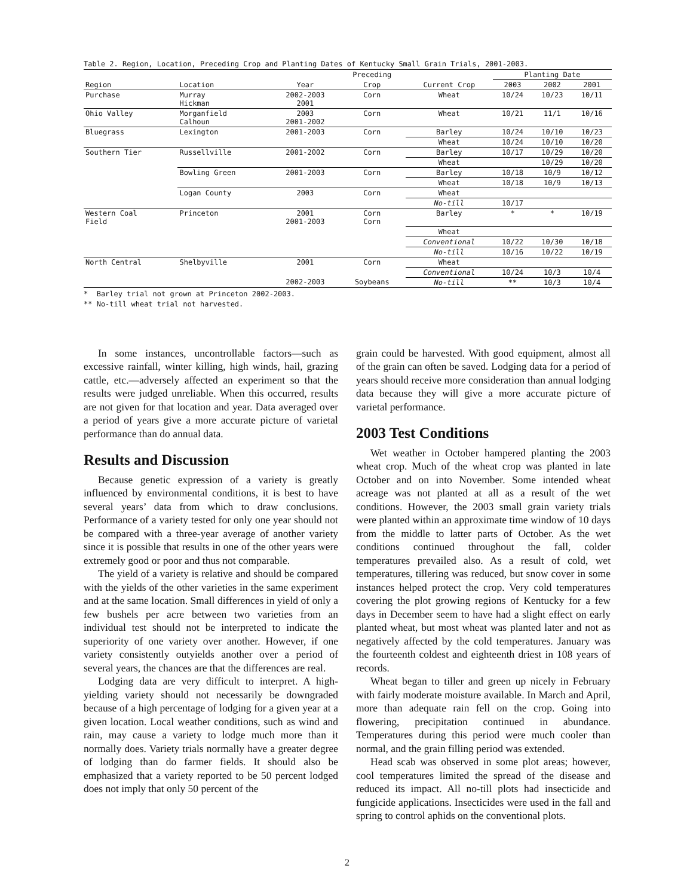Table 2. Region, Location, Preceding Crop and Planting Dates of Kentucky Small Grain Trials, 2001-2003.
| | | | Preceding | | Planting Date | | |
| --- | --- | --- | --- | --- | --- | --- | --- |
| Region | Location | Year | Crop | Current Crop | 2003 | 2002 | 2001 |
| Purchase | Murray Hickman | 2002-2003 2001 | Corn | Wheat | 10/24 | 10/23 | 10/11 |
| Ohio Valley | Morganfield Calhoun | 2003 2001-2002 | Corn | Wheat | 10/21 | 11/1 | 10/16 |
| Bluegrass | Lexington | 2001-2003 | Corn | Barley | 10/24 | 10/10 | 10/23 |
| | | | | Wheat | 10/24 | 10/10 | 10/20 |
| Southern Tier | Russellville | 2001-2002 | Corn | Barley | 10/17 | 10/29 | 10/20 |
| | | | | Wheat | | 10/29 | 10/20 |
| | Bowling Green | 2001-2003 | Corn | Barley | 10/18 | 10/9 | 10/12 |
| | | | | Wheat | 10/18 | 10/9 | 10/13 |
| | Logan County | 2003 | Corn | Wheat | | | |
| | | | | No-till | 10/17 | | |
| Western Coal Field | Princeton | 2001 2001-2003 | Corn Corn | Barley | * | * | 10/19 |
| | | | | Wheat | | | |
| | | | | Conventional | 10/22 | 10/30 | 10/18 |
| | | | | No-till | 10/16 | 10/22 | 10/19 |
| North Central | Shelbyville | 2001 | Corn | Wheat | | | |
| | | | | Conventional | 10/24 | 10/3 | 10/4 |
| | | 2002-2003 | Soybeans | No-till | ** | 10/3 | 10/4 |
* Barley trial not grown at Princeton 2002-2003.
** No-till wheat trial not harvested.
In some instances, uncontrollable factors—such as excessive rainfall, winter killing, high winds, hail, grazing cattle, etc.—adversely affected an experiment so that the results were judged unreliable. When this occurred, results are not given for that location and year. Data averaged over a period of years give a more accurate picture of varietal performance than do annual data.
Results and Discussion
Because genetic expression of a variety is greatly influenced by environmental conditions, it is best to have several years’ data from which to draw conclusions. Performance of a variety tested for only one year should not be compared with a three-year average of another variety since it is possible that results in one of the other years were extremely good or poor and thus not comparable.
The yield of a variety is relative and should be compared with the yields of the other varieties in the same experiment and at the same location. Small differences in yield of only a few bushels per acre between two varieties from an individual test should not be interpreted to indicate the superiority of one variety over another. However, if one variety consistently outyields another over a period of several years, the chances are that the differences are real.
Lodging data are very difficult to interpret. A high-yielding variety should not necessarily be downgraded because of a high percentage of lodging for a given year at a given location. Local weather conditions, such as wind and rain, may cause a variety to lodge much more than it normally does. Variety trials normally have a greater degree of lodging than do farmer fields. It should also be emphasized that a variety reported to be 50 percent lodged does not imply that only 50 percent of the
grain could be harvested. With good equipment, almost all of the grain can often be saved. Lodging data for a period of years should receive more consideration than annual lodging data because they will give a more accurate picture of varietal performance.
2003 Test Conditions
Wet weather in October hampered planting the 2003 wheat crop. Much of the wheat crop was planted in late October and on into November. Some intended wheat acreage was not planted at all as a result of the wet conditions. However, the 2003 small grain variety trials were planted within an approximate time window of 10 days from the middle to latter parts of October. As the wet conditions continued throughout the fall, colder temperatures prevailed also. As a result of cold, wet temperatures, tillering was reduced, but snow cover in some instances helped protect the crop. Very cold temperatures covering the plot growing regions of Kentucky for a few days in December seem to have had a slight effect on early planted wheat, but most wheat was planted later and not as negatively affected by the cold temperatures. January was the fourteenth coldest and eighteenth driest in 108 years of records.
Wheat began to tiller and green up nicely in February with fairly moderate moisture available. In March and April, more than adequate rain fell on the crop. Going into flowering, precipitation continued in abundance. Temperatures during this period were much cooler than normal, and the grain filling period was extended.
Head scab was observed in some plot areas; however, cool temperatures limited the spread of the disease and reduced its impact. All no-till plots had insecticide and fungicide applications. Insecticides were used in the fall and spring to control aphids on the conventional plots.
2